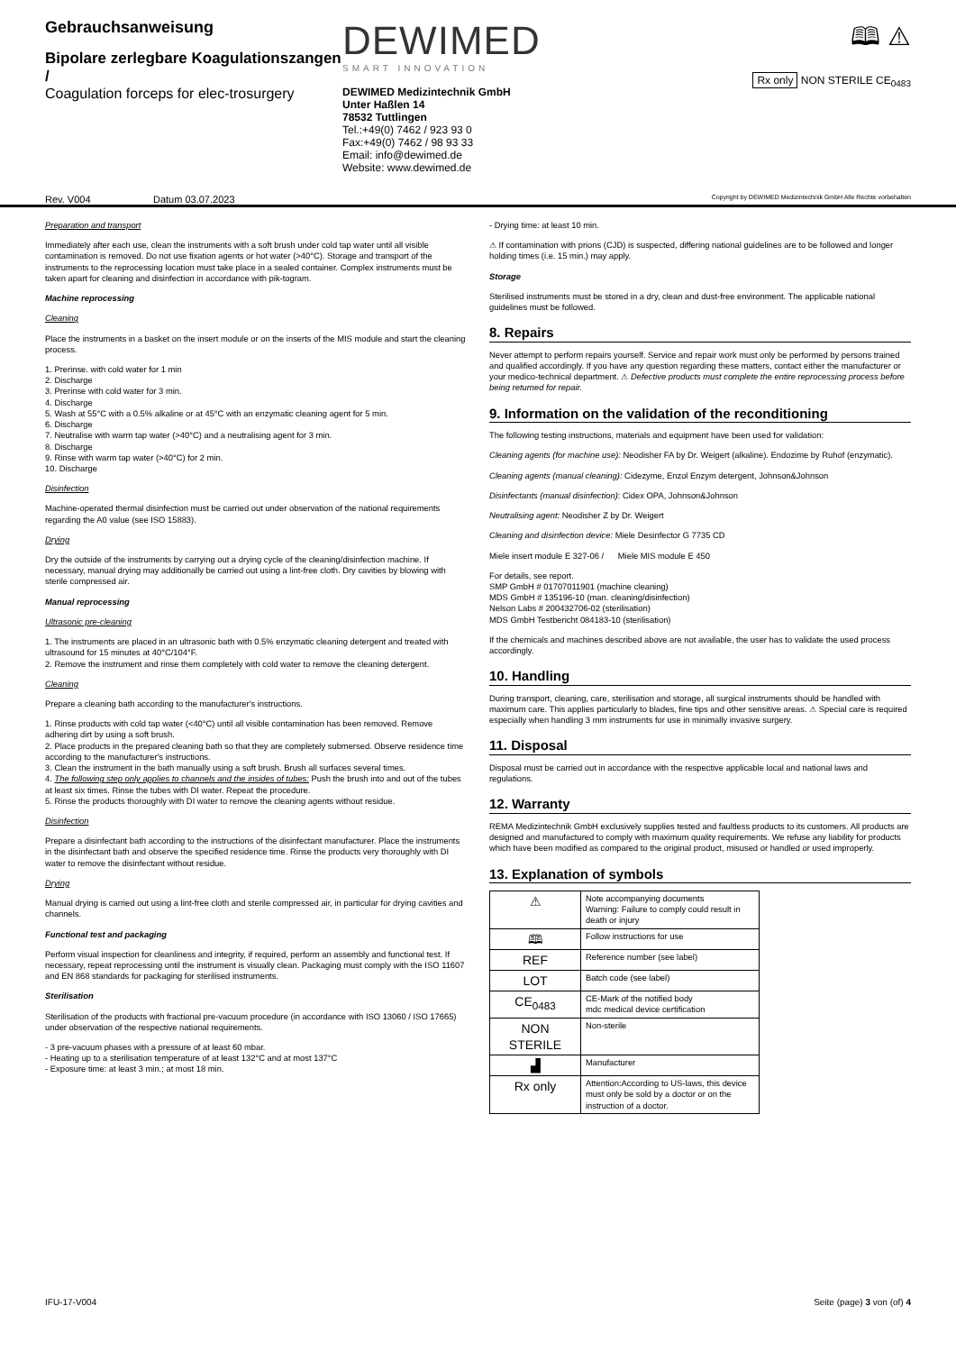Gebrauchsanweisung
Bipolare zerlegbare Koagulationszangen /
Coagulation forceps for elec-trosurgery
DEWIMED
SMART INNOVATION
DEWIMED Medizintechnik GmbH
Unter Haßlen 14
78532 Tuttlingen
Tel.:+49(0) 7462 / 923 93 0
Fax:+49(0) 7462 / 98 93 33
Email: info@dewimed.de
Website: www.dewimed.de
🕮 ⚠
Rx only NON STERILE CE<sub>0483</sub>
Rev. V004 Datum 03.07.2023 Copyright by DEWIMED Medizintechnik GmbH Alle Rechte vorbehalten
Preparation and transport
Immediately after each use, clean the instruments with a soft brush under cold tap water until all visible contamination is removed. Do not use fixation agents or hot water (>40°C). Storage and transport of the instruments to the reprocessing location must take place in a sealed container. Complex instruments must be taken apart for cleaning and disinfection in accordance with pik-togram.
Machine reprocessing
Cleaning
Place the instruments in a basket on the insert module or on the inserts of the MIS module and start the cleaning process.
1. Prerinse. with cold water for 1 min
2. Discharge
3. Prerinse with cold water for 3 min.
4. Discharge
5. Wash at 55°C with a 0.5% alkaline or at 45°C with an enzymatic cleaning agent for 5 min.
6. Discharge
7. Neutralise with warm tap water (>40°C) and a neutralising agent for 3 min.
8. Discharge
9. Rinse with warm tap water (>40°C) for 2 min.
10. Discharge
Disinfection
Machine-operated thermal disinfection must be carried out under observation of the national requirements regarding the A0 value (see ISO 15883).
Drying
Dry the outside of the instruments by carrying out a drying cycle of the cleaning/disinfection machine. If necessary, manual drying may additionally be carried out using a lint-free cloth. Dry cavities by blowing with sterile compressed air.
Manual reprocessing
Ultrasonic pre-cleaning
1. The instruments are placed in an ultrasonic bath with 0.5% enzymatic cleaning detergent and treated with ultrasound for 15 minutes at 40°C/104°F.
2. Remove the instrument and rinse them completely with cold water to remove the cleaning detergent.
Cleaning
Prepare a cleaning bath according to the manufacturer's instructions.
1. Rinse products with cold tap water (<40°C) until all visible contamination has been removed. Remove adhering dirt by using a soft brush.
2. Place products in the prepared cleaning bath so that they are completely submersed. Observe residence time according to the manufacturer's instructions.
3. Clean the instrument in the bath manually using a soft brush. Brush all surfaces several times.
4. The following step only applies to channels and the insides of tubes: Push the brush into and out of the tubes at least six times. Rinse the tubes with DI water. Repeat the procedure.
5. Rinse the products thoroughly with DI water to remove the cleaning agents without residue.
Disinfection
Prepare a disinfectant bath according to the instructions of the disinfectant manufacturer. Place the instruments in the disinfectant bath and observe the specified residence time. Rinse the products very thoroughly with DI water to remove the disinfectant without residue.
Drying
Manual drying is carried out using a lint-free cloth and sterile compressed air, in particular for drying cavities and channels.
Functional test and packaging
Perform visual inspection for cleanliness and integrity, if required, perform an assembly and functional test. If necessary, repeat reprocessing until the instrument is visually clean. Packaging must comply with the ISO 11607 and EN 868 standards for packaging for sterilised instruments.
Sterilisation
Sterilisation of the products with fractional pre-vacuum procedure (in accordance with ISO 13060 / ISO 17665) under observation of the respective national requirements.
- 3 pre-vacuum phases with a pressure of at least 60 mbar.
- Heating up to a sterilisation temperature of at least 132°C and at most 137°C
- Exposure time: at least 3 min.; at most 18 min.
- Drying time: at least 10 min.
⚠ If contamination with prions (CJD) is suspected, differing national guidelines are to be followed and longer holding times (i.e. 15 min.) may apply.
Storage
Sterilised instruments must be stored in a dry, clean and dust-free environment. The applicable national guidelines must be followed.
8. Repairs
Never attempt to perform repairs yourself. Service and repair work must only be performed by persons trained and qualified accordingly. If you have any question regarding these matters, contact either the manufacturer or your medico-technical department. ⚠ Defective products must complete the entire reprocessing process before being returned for repair.
9. Information on the validation of the reconditioning
The following testing instructions, materials and equipment have been used for validation:
Cleaning agents (for machine use): Neodisher FA by Dr. Weigert (alkaline). Endozime by Ruhof (enzymatic).
Cleaning agents (manual cleaning): Cidezyme, Enzol Enzym detergent, Johnson&Johnson
Disinfectants (manual disinfection): Cidex OPA, Johnson&Johnson
Neutralising agent: Neodisher Z by Dr. Weigert
Cleaning and disinfection device: Miele Desinfector G 7735 CD
Miele insert module E 327-06 / Miele MIS module E 450
For details, see report.
SMP GmbH # 01707011901 (machine cleaning)
MDS GmbH # 135196-10 (man. cleaning/disinfection)
Nelson Labs # 200432706-02 (sterilisation)
MDS GmbH Testbericht 084183-10 (sterilisation)
If the chemicals and machines described above are not available, the user has to validate the used process accordingly.
10. Handling
During transport, cleaning, care, sterilisation and storage, all surgical instruments should be handled with maximum care. This applies particularly to blades, fine tips and other sensitive areas. ⚠ Special care is required especially when handling 3 mm instruments for use in minimally invasive surgery.
11. Disposal
Disposal must be carried out in accordance with the respective applicable local and national laws and regulations.
12. Warranty
REMA Medizintechnik GmbH exclusively supplies tested and faultless products to its customers. All products are designed and manufactured to comply with maximum quality requirements. We refuse any liability for products which have been modified as compared to the original product, misused or handled or used improperly.
13. Explanation of symbols
| ⚠ | Note accompanying documents Warning: Failure to comply could result in death or injury |
| 🕮 | Follow instructions for use |
| REF | Reference number (see label) |
| LOT | Batch code (see label) |
| CE<sub>0483</sub> | CE-Mark of the notified body mdc medical device certification |
| NON STERILE | Non-sterile |
| ▟ | Manufacturer |
| Rx only | Attention:According to US-laws, this device must only be sold by a doctor or on the instruction of a doctor. |
IFU-17-V004 Seite (page) 3 von (of) 4